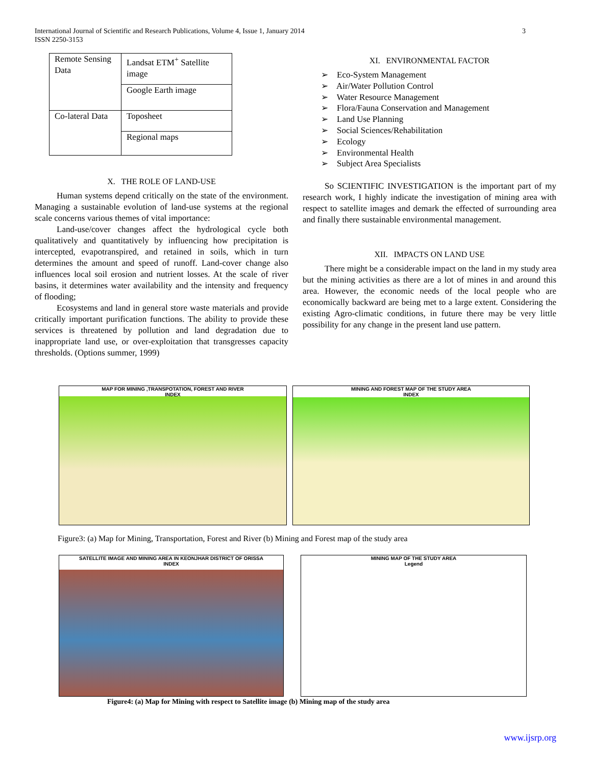International Journal of Scientific and Research Publications, Volume 4, Issue 1, January 2014
ISSN 2250-3153
3
| Remote Sensing Data | Landsat ETM<sup>+</sup> Satellite image |
| | Google Earth image |
| Co-lateral Data | Toposheet |
| | Regional maps |
X. THE ROLE OF LAND-USE
Human systems depend critically on the state of the environment. Managing a sustainable evolution of land-use systems at the regional scale concerns various themes of vital importance:
Land-use/cover changes affect the hydrological cycle both qualitatively and quantitatively by influencing how precipitation is intercepted, evapotranspired, and retained in soils, which in turn determines the amount and speed of runoff. Land-cover change also influences local soil erosion and nutrient losses. At the scale of river basins, it determines water availability and the intensity and frequency of flooding;
Ecosystems and land in general store waste materials and provide critically important purification functions. The ability to provide these services is threatened by pollution and land degradation due to inappropriate land use, or over-exploitation that transgresses capacity thresholds. (Options summer, 1999)
XI. ENVIRONMENTAL FACTOR
➢ Eco-System Management
➢ Air/Water Pollution Control
➢ Water Resource Management
➢ Flora/Fauna Conservation and Management
➢ Land Use Planning
➢ Social Sciences/Rehabilitation
➢ Ecology
➢ Environmental Health
➢ Subject Area Specialists
So SCIENTIFIC INVESTIGATION is the important part of my research work, I highly indicate the investigation of mining area with respect to satellite images and demark the effected of surrounding area and finally there sustainable environmental management.
XII. IMPACTS ON LAND USE
There might be a considerable impact on the land in my study area but the mining activities as there are a lot of mines in and around this area. However, the economic needs of the local people who are economically backward are being met to a large extent. Considering the existing Agro-climatic conditions, in future there may be very little possibility for any change in the present land use pattern.
MAP FOR MINING ,TRANSPOTATION, FOREST AND RIVER
INDEX
MINING AND FOREST MAP OF THE STUDY AREA
INDEX
Figure3: (a) Map for Mining, Transportation, Forest and River (b) Mining and Forest map of the study area
SATELLITE IMAGE AND MINING AREA IN KEONJHAR DISTRICT OF ORISSA
INDEX
MINING MAP OF THE STUDY AREA
Legend
Figure4: (a) Map for Mining with respect to Satellite image (b) Mining map of the study area
www.ijsrp.org